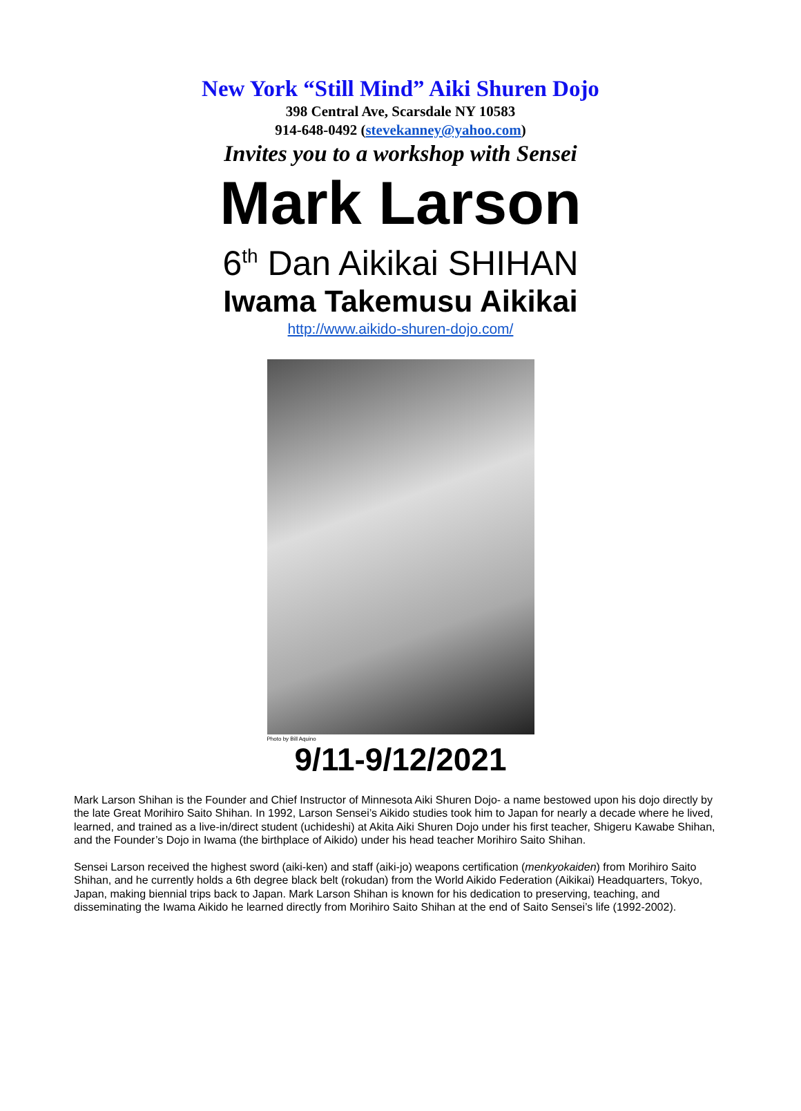New York “Still Mind” Aiki Shuren Dojo
398 Central Ave, Scarsdale NY 10583
914-648-0492 (stevekanney@yahoo.com)
Invites you to a workshop with Sensei
Mark Larson
6<sup>th</sup> Dan Aikikai SHIHAN
Iwama Takemusu Aikikai
http://www.aikido-shuren-dojo.com/
Photo by Bill Aquino
9/11-9/12/2021
Mark Larson Shihan is the Founder and Chief Instructor of Minnesota Aiki Shuren Dojo- a name bestowed upon his dojo directly by the late Great Morihiro Saito Shihan. In 1992, Larson Sensei’s Aikido studies took him to Japan for nearly a decade where he lived, learned, and trained as a live-in/direct student (uchideshi) at Akita Aiki Shuren Dojo under his first teacher, Shigeru Kawabe Shihan, and the Founder’s Dojo in Iwama (the birthplace of Aikido) under his head teacher Morihiro Saito Shihan.
Sensei Larson received the highest sword (aiki-ken) and staff (aiki-jo) weapons certification (menkyokaiden) from Morihiro Saito Shihan, and he currently holds a 6th degree black belt (rokudan) from the World Aikido Federation (Aikikai) Headquarters, Tokyo, Japan, making biennial trips back to Japan. Mark Larson Shihan is known for his dedication to preserving, teaching, and disseminating the Iwama Aikido he learned directly from Morihiro Saito Shihan at the end of Saito Sensei’s life (1992-2002).